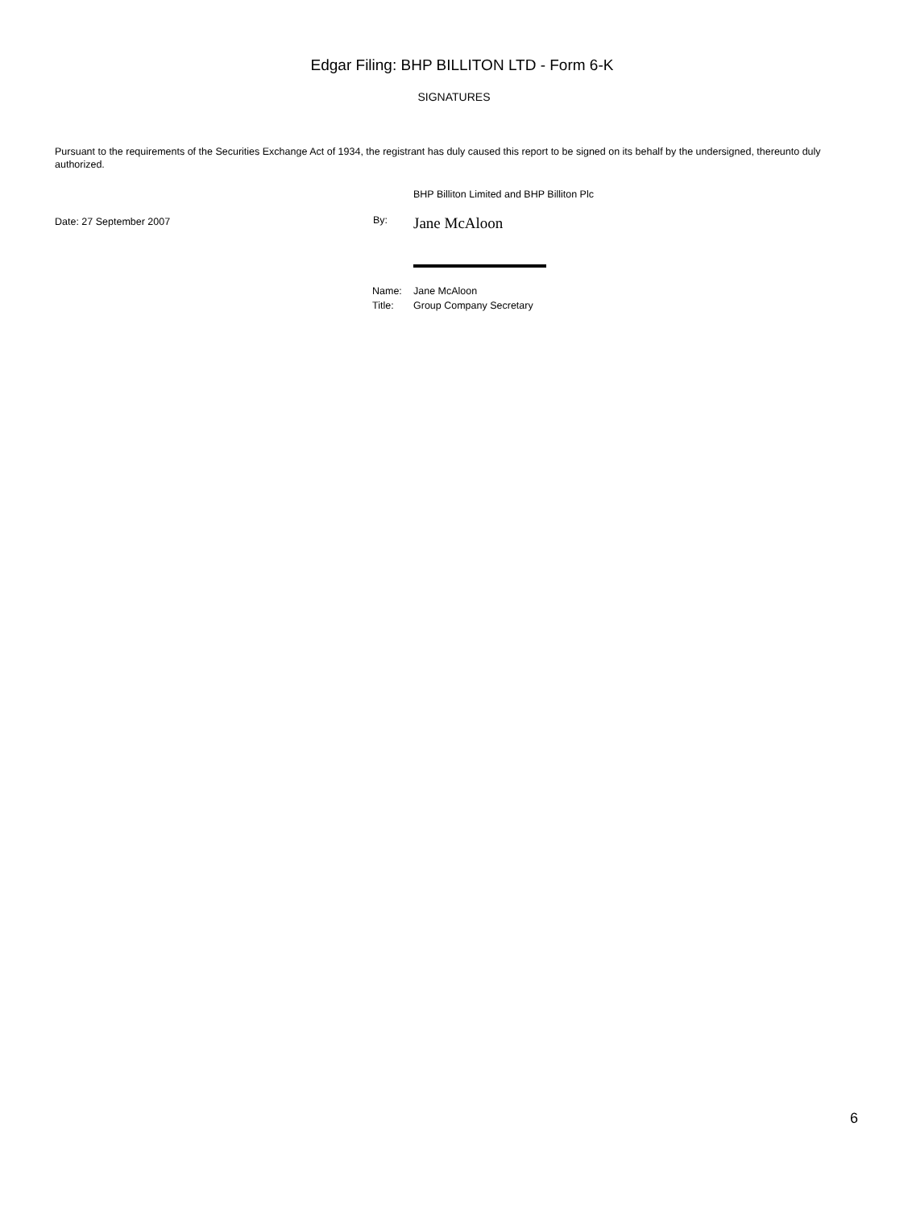Edgar Filing: BHP BILLITON LTD - Form 6-K
SIGNATURES
Pursuant to the requirements of the Securities Exchange Act of 1934, the registrant has duly caused this report to be signed on its behalf by the undersigned, thereunto duly authorized.
BHP Billiton Limited and BHP Billiton Plc
Date: 27 September 2007 By:
Jane McAloon
Name: Jane McAloon
Title: Group Company Secretary
6